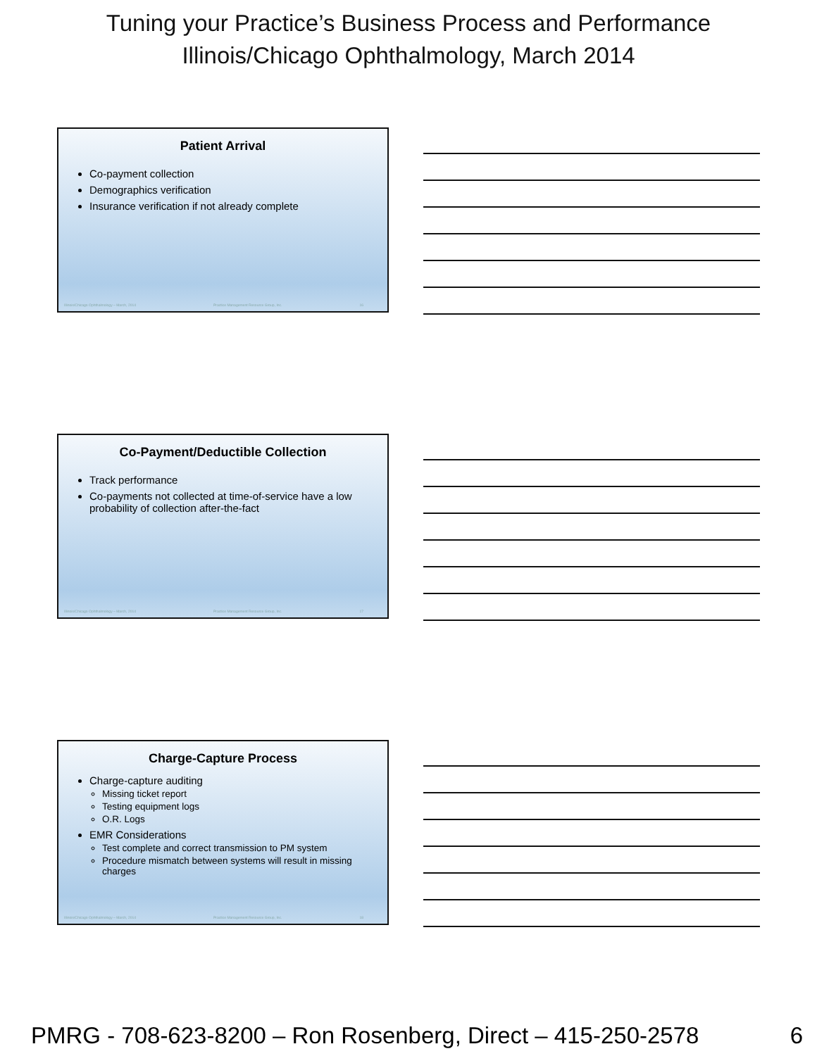Tuning your Practice’s Business Process and Performance
Illinois/Chicago Ophthalmology, March 2014
Patient Arrival
Co-payment collection
Demographics verification
Insurance verification if not already complete
Illinois/Chicago Ophthalmology – March, 2014 Practice Management Resource Group, Inc. 16
Co-Payment/Deductible Collection
Track performance
Co-payments not collected at time-of-service have a low probability of collection after-the-fact
Illinois/Chicago Ophthalmology – March, 2014 Practice Management Resource Group, Inc. 17
Charge-Capture Process
Charge-capture auditing
Missing ticket report
Testing equipment logs
O.R. Logs
EMR Considerations
Test complete and correct transmission to PM system
Procedure mismatch between systems will result in missing charges
Illinois/Chicago Ophthalmology – March, 2014 Practice Management Resource Group, Inc. 18
PMRG - 708-623-8200 – Ron Rosenberg, Direct – 415-250-2578 6